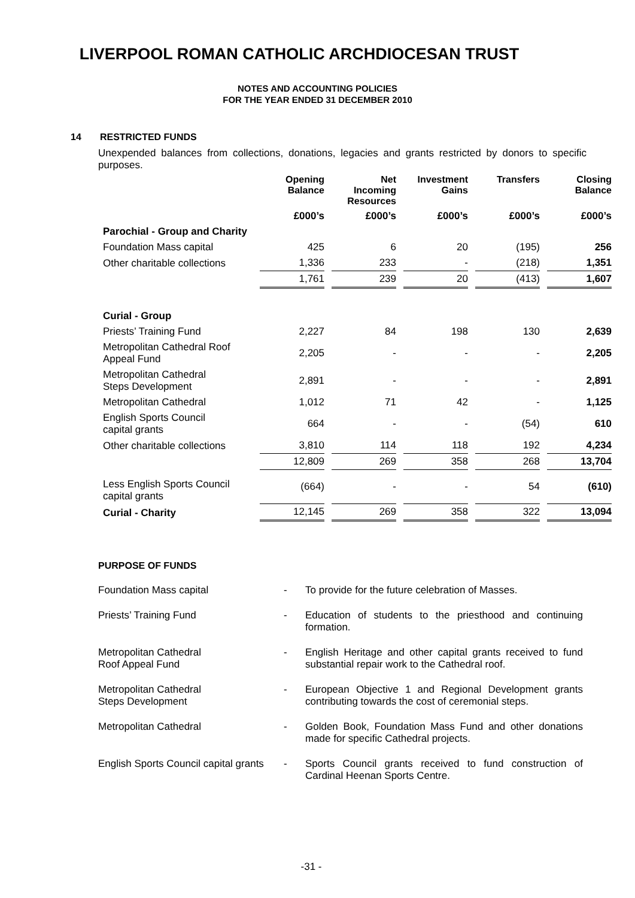LIVERPOOL ROMAN CATHOLIC ARCHDIOCESAN TRUST
NOTES AND ACCOUNTING POLICIES
FOR THE YEAR ENDED 31 DECEMBER 2010
14 RESTRICTED FUNDS
Unexpended balances from collections, donations, legacies and grants restricted by donors to specific purposes.
| | Opening Balance | Net Incoming Resources | Investment Gains | Transfers | Closing Balance |
| --- | --- | --- | --- | --- | --- |
| | £000’s | £000’s | £000’s | £000’s | £000’s |
| Parochial - Group and Charity | | | | | |
| Foundation Mass capital | 425 | 6 | 20 | (195) | 256 |
| Other charitable collections | 1,336 | 233 | - | (218) | 1,351 |
| | 1,761 | 239 | 20 | (413) | 1,607 |
| Curial - Group | | | | | |
| Priests’ Training Fund | 2,227 | 84 | 198 | 130 | 2,639 |
| Metropolitan Cathedral Roof Appeal Fund | 2,205 | - | - | - | 2,205 |
| Metropolitan Cathedral Steps Development | 2,891 | - | - | - | 2,891 |
| Metropolitan Cathedral | 1,012 | 71 | 42 | - | 1,125 |
| English Sports Council capital grants | 664 | - | - | (54) | 610 |
| Other charitable collections | 3,810 | 114 | 118 | 192 | 4,234 |
| | 12,809 | 269 | 358 | 268 | 13,704 |
| Less English Sports Council capital grants | (664) | - | - | 54 | (610) |
| Curial - Charity | 12,145 | 269 | 358 | 322 | 13,094 |
PURPOSE OF FUNDS
Foundation Mass capital - To provide for the future celebration of Masses.
Priests’ Training Fund - Education of students to the priesthood and continuing formation.
Metropolitan Cathedral
Roof Appeal Fund
- English Heritage and other capital grants received to fund substantial repair work to the Cathedral roof.
Metropolitan Cathedral
Steps Development
- European Objective 1 and Regional Development grants contributing towards the cost of ceremonial steps.
Metropolitan Cathedral - Golden Book, Foundation Mass Fund and other donations made for specific Cathedral projects.
English Sports Council capital grants
- Sports Council grants received to fund construction of Cardinal Heenan Sports Centre.
-31 -